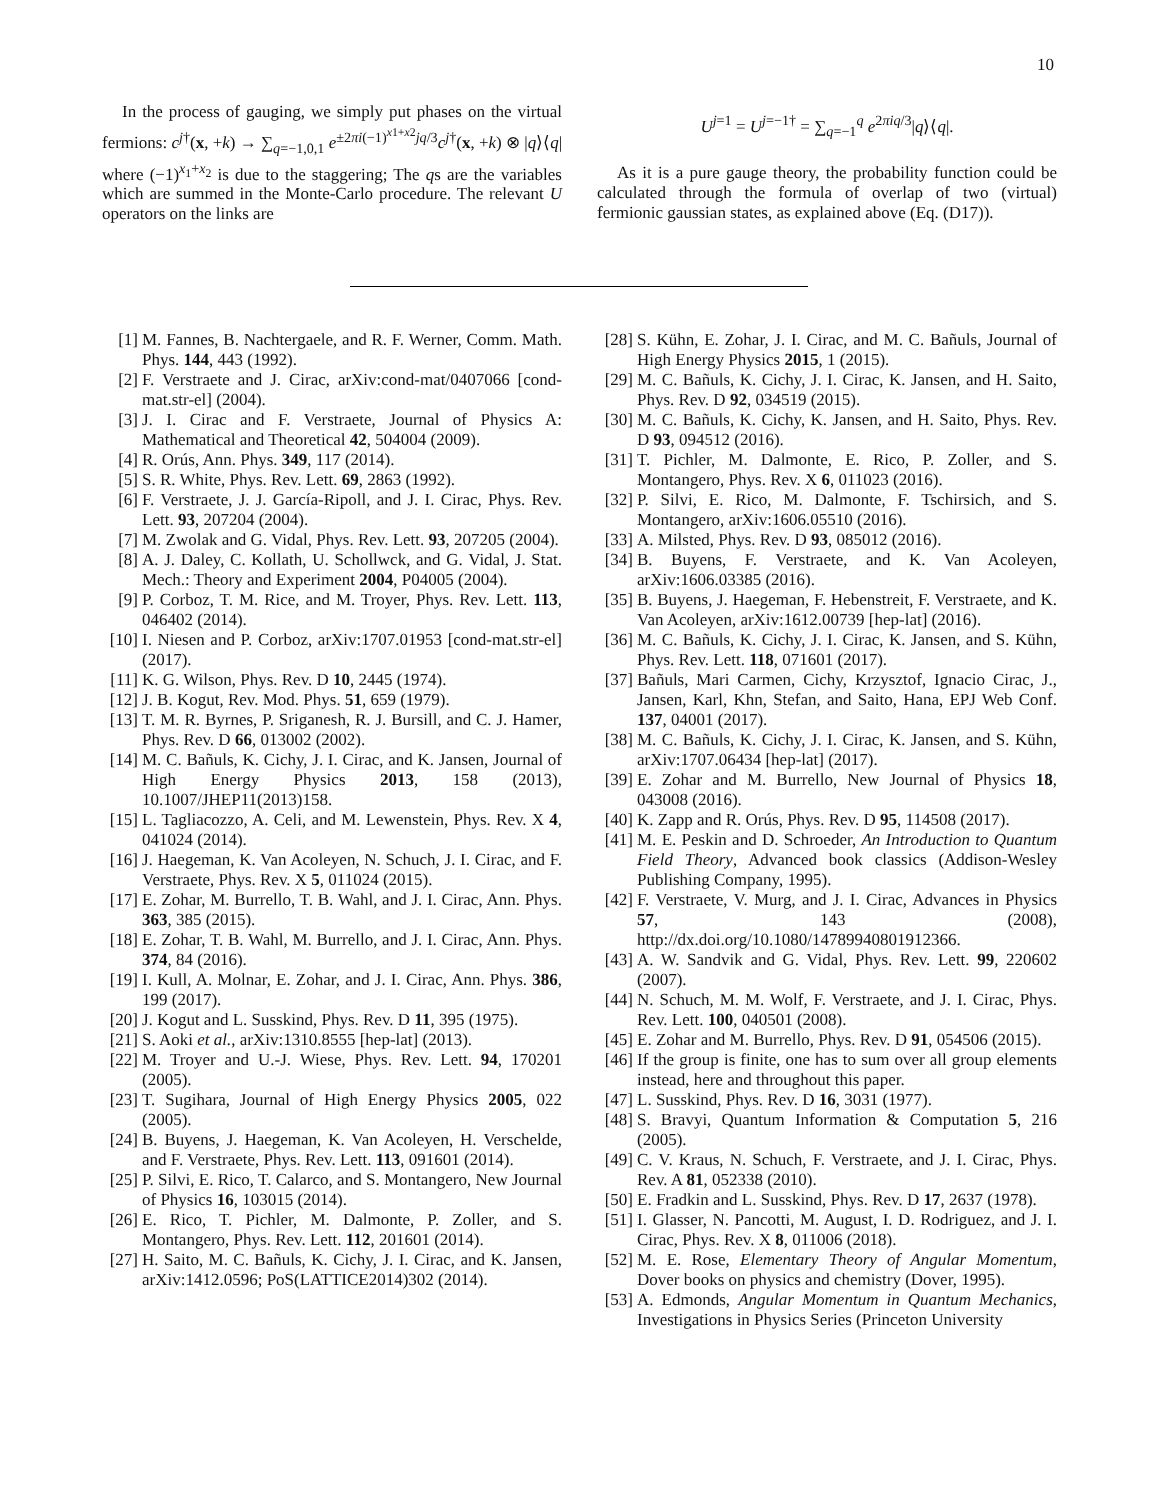10
In the process of gauging, we simply put phases on the virtual fermions: c<sup>j†</sup>(x, +k) → ∑<sub>q=−1,0,1</sub> e<sup>±2πi(−1)<sup>x1+x2</sup>jq/3</sup>c<sup>j†</sup>(x, +k) ⊗ |q⟩⟨q| where (−1)<sup>x<sub>1</sub>+x<sub>2</sub></sup> is due to the staggering; The qs are the variables which are summed in the Monte-Carlo procedure. The relevant U operators on the links are
U<sup>j=1</sup> = U<sup>j=−1†</sup> = ∑<sub>q=−1</sub><sup>q</sup> e<sup>2πiq/3</sup>|q⟩⟨q|.
As it is a pure gauge theory, the probability function could be calculated through the formula of overlap of two (virtual) fermionic gaussian states, as explained above (Eq. (D17)).
[1] M. Fannes, B. Nachtergaele, and R. F. Werner, Comm. Math. Phys. 144, 443 (1992).
[2] F. Verstraete and J. Cirac, arXiv:cond-mat/0407066 [cond-mat.str-el] (2004).
[3] J. I. Cirac and F. Verstraete, Journal of Physics A: Mathematical and Theoretical 42, 504004 (2009).
[4] R. Orús, Ann. Phys. 349, 117 (2014).
[5] S. R. White, Phys. Rev. Lett. 69, 2863 (1992).
[6] F. Verstraete, J. J. García-Ripoll, and J. I. Cirac, Phys. Rev. Lett. 93, 207204 (2004).
[7] M. Zwolak and G. Vidal, Phys. Rev. Lett. 93, 207205 (2004).
[8] A. J. Daley, C. Kollath, U. Schollwck, and G. Vidal, J. Stat. Mech.: Theory and Experiment 2004, P04005 (2004).
[9] P. Corboz, T. M. Rice, and M. Troyer, Phys. Rev. Lett. 113, 046402 (2014).
[10] I. Niesen and P. Corboz, arXiv:1707.01953 [cond-mat.str-el] (2017).
[11] K. G. Wilson, Phys. Rev. D 10, 2445 (1974).
[12] J. B. Kogut, Rev. Mod. Phys. 51, 659 (1979).
[13] T. M. R. Byrnes, P. Sriganesh, R. J. Bursill, and C. J. Hamer, Phys. Rev. D 66, 013002 (2002).
[14] M. C. Bañuls, K. Cichy, J. I. Cirac, and K. Jansen, Journal of High Energy Physics 2013, 158 (2013), 10.1007/JHEP11(2013)158.
[15] L. Tagliacozzo, A. Celi, and M. Lewenstein, Phys. Rev. X 4, 041024 (2014).
[16] J. Haegeman, K. Van Acoleyen, N. Schuch, J. I. Cirac, and F. Verstraete, Phys. Rev. X 5, 011024 (2015).
[17] E. Zohar, M. Burrello, T. B. Wahl, and J. I. Cirac, Ann. Phys. 363, 385 (2015).
[18] E. Zohar, T. B. Wahl, M. Burrello, and J. I. Cirac, Ann. Phys. 374, 84 (2016).
[19] I. Kull, A. Molnar, E. Zohar, and J. I. Cirac, Ann. Phys. 386, 199 (2017).
[20] J. Kogut and L. Susskind, Phys. Rev. D 11, 395 (1975).
[21] S. Aoki et al., arXiv:1310.8555 [hep-lat] (2013).
[22] M. Troyer and U.-J. Wiese, Phys. Rev. Lett. 94, 170201 (2005).
[23] T. Sugihara, Journal of High Energy Physics 2005, 022 (2005).
[24] B. Buyens, J. Haegeman, K. Van Acoleyen, H. Verschelde, and F. Verstraete, Phys. Rev. Lett. 113, 091601 (2014).
[25] P. Silvi, E. Rico, T. Calarco, and S. Montangero, New Journal of Physics 16, 103015 (2014).
[26] E. Rico, T. Pichler, M. Dalmonte, P. Zoller, and S. Montangero, Phys. Rev. Lett. 112, 201601 (2014).
[27] H. Saito, M. C. Bañuls, K. Cichy, J. I. Cirac, and K. Jansen, arXiv:1412.0596; PoS(LATTICE2014)302 (2014).
[28] S. Kühn, E. Zohar, J. I. Cirac, and M. C. Bañuls, Journal of High Energy Physics 2015, 1 (2015).
[29] M. C. Bañuls, K. Cichy, J. I. Cirac, K. Jansen, and H. Saito, Phys. Rev. D 92, 034519 (2015).
[30] M. C. Bañuls, K. Cichy, K. Jansen, and H. Saito, Phys. Rev. D 93, 094512 (2016).
[31] T. Pichler, M. Dalmonte, E. Rico, P. Zoller, and S. Montangero, Phys. Rev. X 6, 011023 (2016).
[32] P. Silvi, E. Rico, M. Dalmonte, F. Tschirsich, and S. Montangero, arXiv:1606.05510 (2016).
[33] A. Milsted, Phys. Rev. D 93, 085012 (2016).
[34] B. Buyens, F. Verstraete, and K. Van Acoleyen, arXiv:1606.03385 (2016).
[35] B. Buyens, J. Haegeman, F. Hebenstreit, F. Verstraete, and K. Van Acoleyen, arXiv:1612.00739 [hep-lat] (2016).
[36] M. C. Bañuls, K. Cichy, J. I. Cirac, K. Jansen, and S. Kühn, Phys. Rev. Lett. 118, 071601 (2017).
[37] Bañuls, Mari Carmen, Cichy, Krzysztof, Ignacio Cirac, J., Jansen, Karl, Khn, Stefan, and Saito, Hana, EPJ Web Conf. 137, 04001 (2017).
[38] M. C. Bañuls, K. Cichy, J. I. Cirac, K. Jansen, and S. Kühn, arXiv:1707.06434 [hep-lat] (2017).
[39] E. Zohar and M. Burrello, New Journal of Physics 18, 043008 (2016).
[40] K. Zapp and R. Orús, Phys. Rev. D 95, 114508 (2017).
[41] M. E. Peskin and D. Schroeder, An Introduction to Quantum Field Theory, Advanced book classics (Addison-Wesley Publishing Company, 1995).
[42] F. Verstraete, V. Murg, and J. I. Cirac, Advances in Physics 57, 143 (2008), http://dx.doi.org/10.1080/14789940801912366.
[43] A. W. Sandvik and G. Vidal, Phys. Rev. Lett. 99, 220602 (2007).
[44] N. Schuch, M. M. Wolf, F. Verstraete, and J. I. Cirac, Phys. Rev. Lett. 100, 040501 (2008).
[45] E. Zohar and M. Burrello, Phys. Rev. D 91, 054506 (2015).
[46] If the group is finite, one has to sum over all group elements instead, here and throughout this paper.
[47] L. Susskind, Phys. Rev. D 16, 3031 (1977).
[48] S. Bravyi, Quantum Information & Computation 5, 216 (2005).
[49] C. V. Kraus, N. Schuch, F. Verstraete, and J. I. Cirac, Phys. Rev. A 81, 052338 (2010).
[50] E. Fradkin and L. Susskind, Phys. Rev. D 17, 2637 (1978).
[51] I. Glasser, N. Pancotti, M. August, I. D. Rodriguez, and J. I. Cirac, Phys. Rev. X 8, 011006 (2018).
[52] M. E. Rose, Elementary Theory of Angular Momentum, Dover books on physics and chemistry (Dover, 1995).
[53] A. Edmonds, Angular Momentum in Quantum Mechanics, Investigations in Physics Series (Princeton University